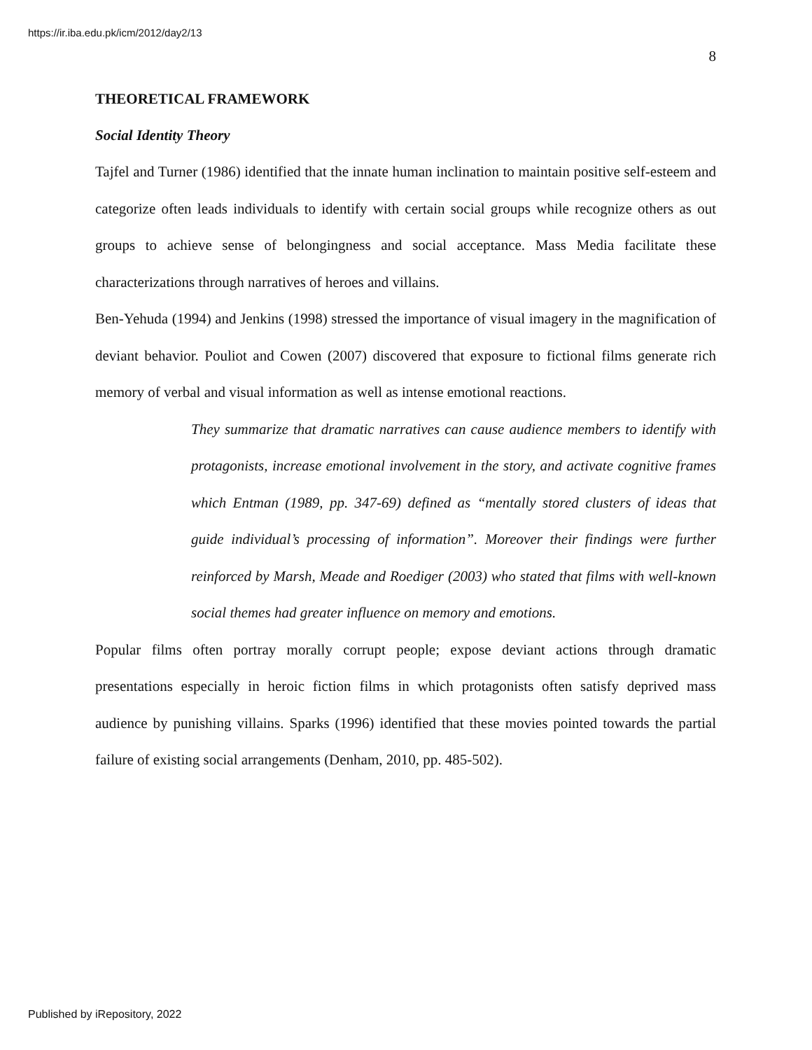https://ir.iba.edu.pk/icm/2012/day2/13
8
THEORETICAL FRAMEWORK
Social Identity Theory
Tajfel and Turner (1986) identified that the innate human inclination to maintain positive self-esteem and categorize often leads individuals to identify with certain social groups while recognize others as out groups to achieve sense of belongingness and social acceptance. Mass Media facilitate these characterizations through narratives of heroes and villains.
Ben-Yehuda (1994) and Jenkins (1998) stressed the importance of visual imagery in the magnification of deviant behavior. Pouliot and Cowen (2007) discovered that exposure to fictional films generate rich memory of verbal and visual information as well as intense emotional reactions.
They summarize that dramatic narratives can cause audience members to identify with protagonists, increase emotional involvement in the story, and activate cognitive frames which Entman (1989, pp. 347-69) defined as “mentally stored clusters of ideas that guide individual’s processing of information”. Moreover their findings were further reinforced by Marsh, Meade and Roediger (2003) who stated that films with well-known social themes had greater influence on memory and emotions.
Popular films often portray morally corrupt people; expose deviant actions through dramatic presentations especially in heroic fiction films in which protagonists often satisfy deprived mass audience by punishing villains. Sparks (1996) identified that these movies pointed towards the partial failure of existing social arrangements (Denham, 2010, pp. 485-502).
Published by iRepository, 2022